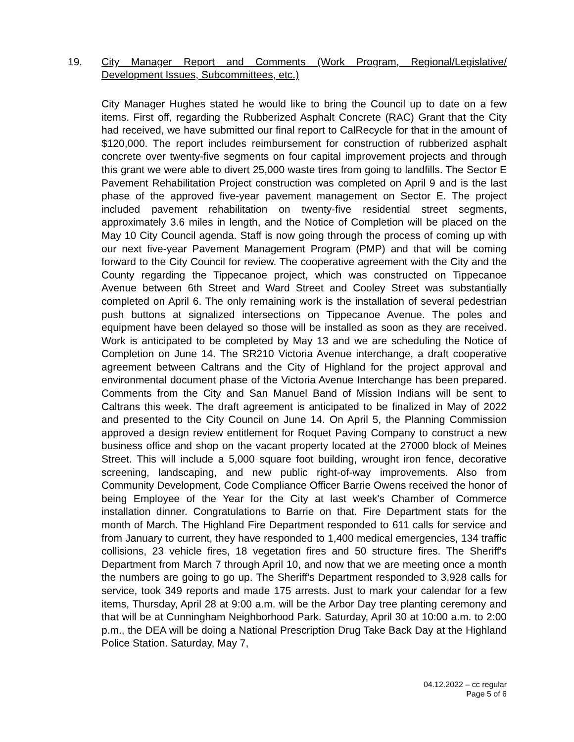19. City Manager Report and Comments (Work Program, Regional/Legislative/ Development Issues, Subcommittees, etc.)
City Manager Hughes stated he would like to bring the Council up to date on a few items. First off, regarding the Rubberized Asphalt Concrete (RAC) Grant that the City had received, we have submitted our final report to CalRecycle for that in the amount of $120,000. The report includes reimbursement for construction of rubberized asphalt concrete over twenty-five segments on four capital improvement projects and through this grant we were able to divert 25,000 waste tires from going to landfills. The Sector E Pavement Rehabilitation Project construction was completed on April 9 and is the last phase of the approved five-year pavement management on Sector E. The project included pavement rehabilitation on twenty-five residential street segments, approximately 3.6 miles in length, and the Notice of Completion will be placed on the May 10 City Council agenda. Staff is now going through the process of coming up with our next five-year Pavement Management Program (PMP) and that will be coming forward to the City Council for review. The cooperative agreement with the City and the County regarding the Tippecanoe project, which was constructed on Tippecanoe Avenue between 6th Street and Ward Street and Cooley Street was substantially completed on April 6. The only remaining work is the installation of several pedestrian push buttons at signalized intersections on Tippecanoe Avenue. The poles and equipment have been delayed so those will be installed as soon as they are received. Work is anticipated to be completed by May 13 and we are scheduling the Notice of Completion on June 14. The SR210 Victoria Avenue interchange, a draft cooperative agreement between Caltrans and the City of Highland for the project approval and environmental document phase of the Victoria Avenue Interchange has been prepared. Comments from the City and San Manuel Band of Mission Indians will be sent to Caltrans this week. The draft agreement is anticipated to be finalized in May of 2022 and presented to the City Council on June 14. On April 5, the Planning Commission approved a design review entitlement for Roquet Paving Company to construct a new business office and shop on the vacant property located at the 27000 block of Meines Street. This will include a 5,000 square foot building, wrought iron fence, decorative screening, landscaping, and new public right-of-way improvements. Also from Community Development, Code Compliance Officer Barrie Owens received the honor of being Employee of the Year for the City at last week's Chamber of Commerce installation dinner. Congratulations to Barrie on that. Fire Department stats for the month of March. The Highland Fire Department responded to 611 calls for service and from January to current, they have responded to 1,400 medical emergencies, 134 traffic collisions, 23 vehicle fires, 18 vegetation fires and 50 structure fires. The Sheriff's Department from March 7 through April 10, and now that we are meeting once a month the numbers are going to go up. The Sheriff's Department responded to 3,928 calls for service, took 349 reports and made 175 arrests. Just to mark your calendar for a few items, Thursday, April 28 at 9:00 a.m. will be the Arbor Day tree planting ceremony and that will be at Cunningham Neighborhood Park. Saturday, April 30 at 10:00 a.m. to 2:00 p.m., the DEA will be doing a National Prescription Drug Take Back Day at the Highland Police Station. Saturday, May 7,
04.12.2022 – cc regular
Page 5 of 6